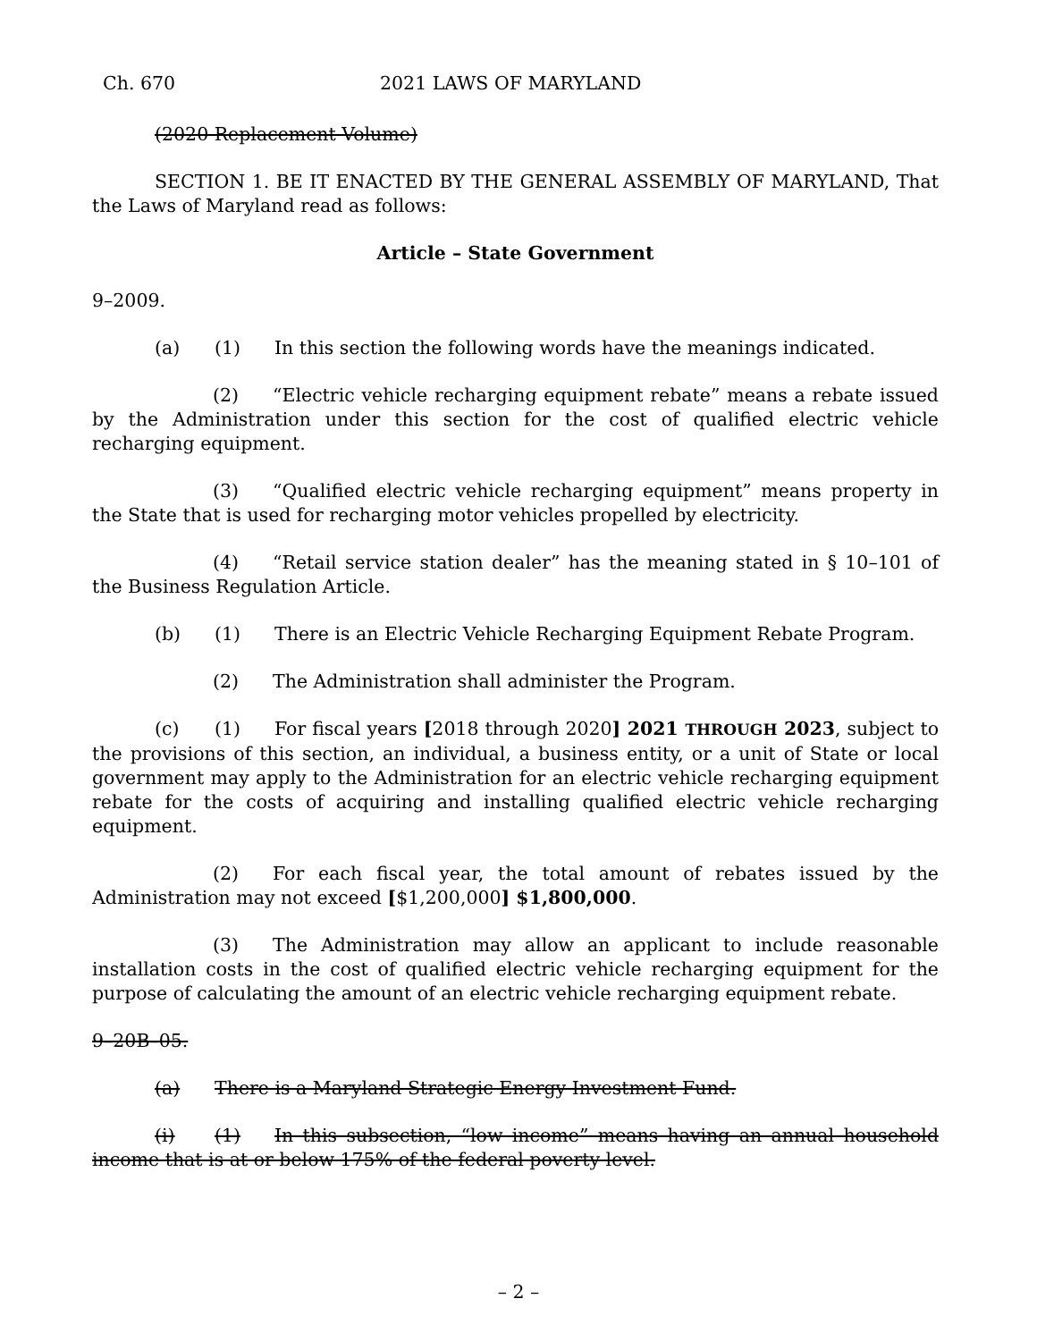Ch. 670 2021 LAWS OF MARYLAND
(2020 Replacement Volume)
SECTION 1. BE IT ENACTED BY THE GENERAL ASSEMBLY OF MARYLAND, That the Laws of Maryland read as follows:
Article – State Government
9–2009.
(a) (1) In this section the following words have the meanings indicated.
(2) “Electric vehicle recharging equipment rebate” means a rebate issued by the Administration under this section for the cost of qualified electric vehicle recharging equipment.
(3) “Qualified electric vehicle recharging equipment” means property in the State that is used for recharging motor vehicles propelled by electricity.
(4) “Retail service station dealer” has the meaning stated in § 10–101 of the Business Regulation Article.
(b) (1) There is an Electric Vehicle Recharging Equipment Rebate Program.
(2) The Administration shall administer the Program.
(c) (1) For fiscal years [2018 through 2020] 2021 THROUGH 2023, subject to the provisions of this section, an individual, a business entity, or a unit of State or local government may apply to the Administration for an electric vehicle recharging equipment rebate for the costs of acquiring and installing qualified electric vehicle recharging equipment.
(2) For each fiscal year, the total amount of rebates issued by the Administration may not exceed [$1,200,000] $1,800,000.
(3) The Administration may allow an applicant to include reasonable installation costs in the cost of qualified electric vehicle recharging equipment for the purpose of calculating the amount of an electric vehicle recharging equipment rebate.
9–20B–05.
(a) There is a Maryland Strategic Energy Investment Fund.
(i) (1) In this subsection, “low income” means having an annual household income that is at or below 175% of the federal poverty level.
– 2 –